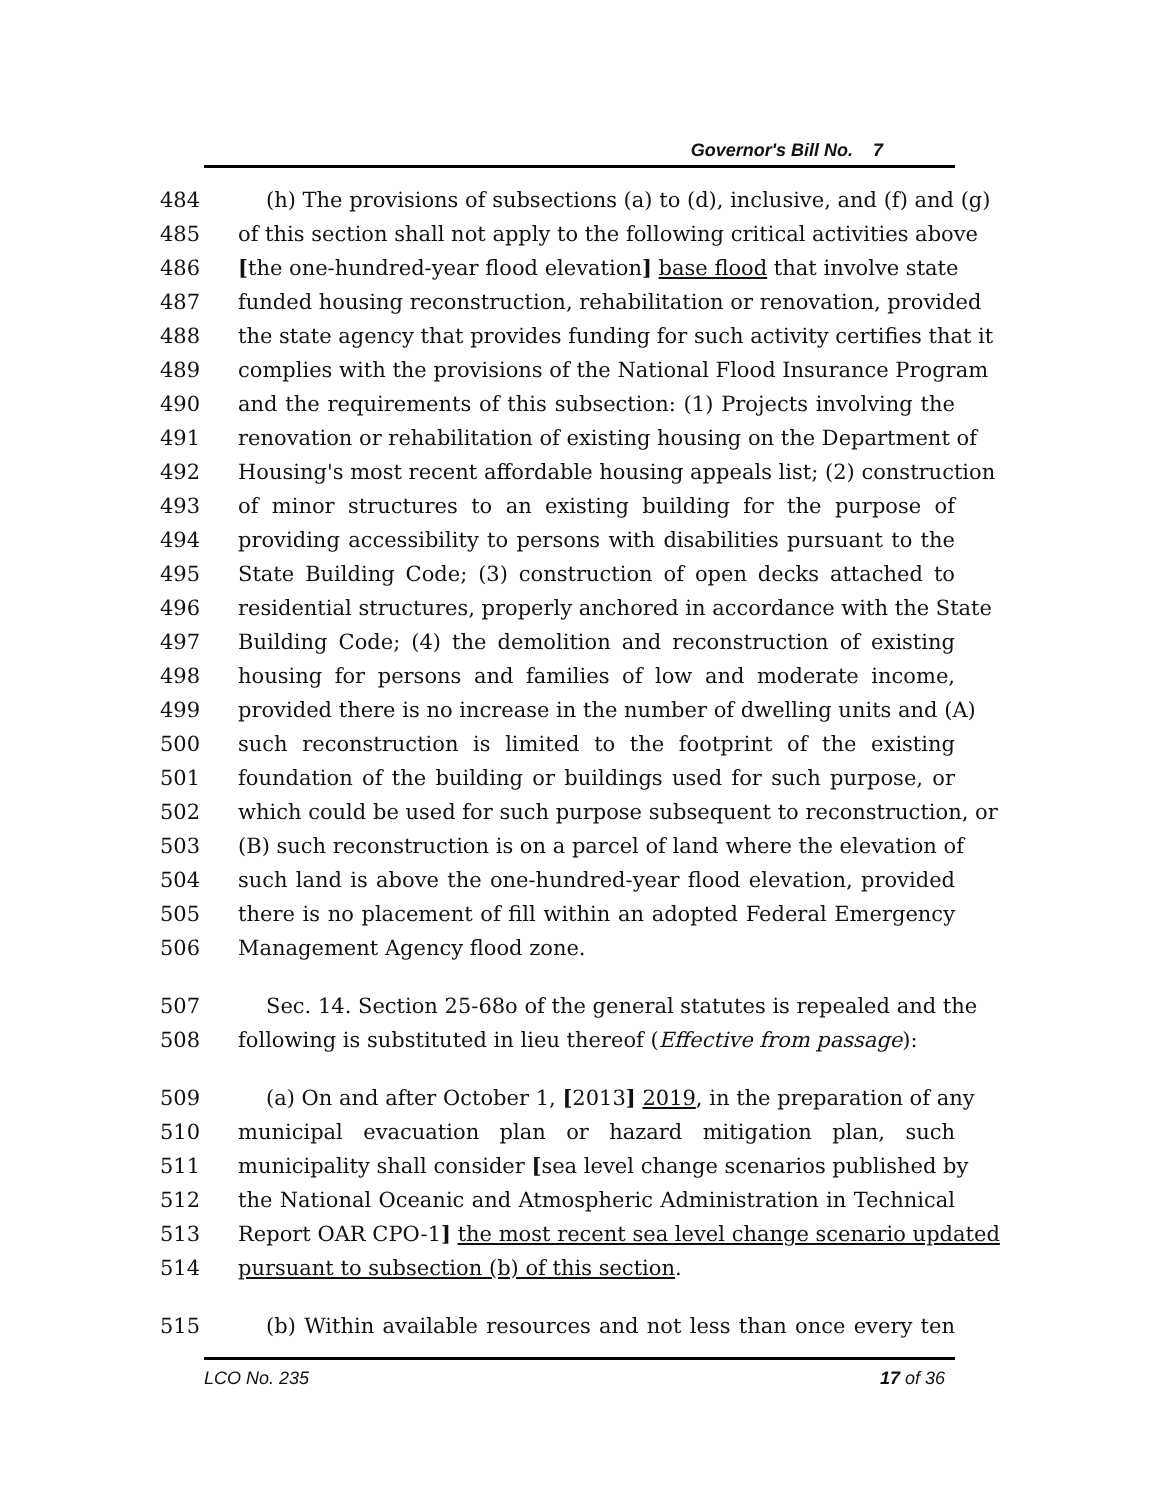Governor's Bill No. 7
484 (h) The provisions of subsections (a) to (d), inclusive, and (f) and (g)
485 of this section shall not apply to the following critical activities above
486 [the one-hundred-year flood elevation] base flood that involve state
487 funded housing reconstruction, rehabilitation or renovation, provided
488 the state agency that provides funding for such activity certifies that it
489 complies with the provisions of the National Flood Insurance Program
490 and the requirements of this subsection: (1) Projects involving the
491 renovation or rehabilitation of existing housing on the Department of
492 Housing's most recent affordable housing appeals list; (2) construction
493 of minor structures to an existing building for the purpose of
494 providing accessibility to persons with disabilities pursuant to the
495 State Building Code; (3) construction of open decks attached to
496 residential structures, properly anchored in accordance with the State
497 Building Code; (4) the demolition and reconstruction of existing
498 housing for persons and families of low and moderate income,
499 provided there is no increase in the number of dwelling units and (A)
500 such reconstruction is limited to the footprint of the existing
501 foundation of the building or buildings used for such purpose, or
502 which could be used for such purpose subsequent to reconstruction, or
503 (B) such reconstruction is on a parcel of land where the elevation of
504 such land is above the one-hundred-year flood elevation, provided
505 there is no placement of fill within an adopted Federal Emergency
506 Management Agency flood zone.
507 Sec. 14. Section 25-68o of the general statutes is repealed and the
508 following is substituted in lieu thereof (Effective from passage):
509 (a) On and after October 1, [2013] 2019, in the preparation of any
510 municipal evacuation plan or hazard mitigation plan, such
511 municipality shall consider [sea level change scenarios published by
512 the National Oceanic and Atmospheric Administration in Technical
513 Report OAR CPO-1] the most recent sea level change scenario updated
514 pursuant to subsection (b) of this section.
515 (b) Within available resources and not less than once every ten
LCO No. 235 17 of 36